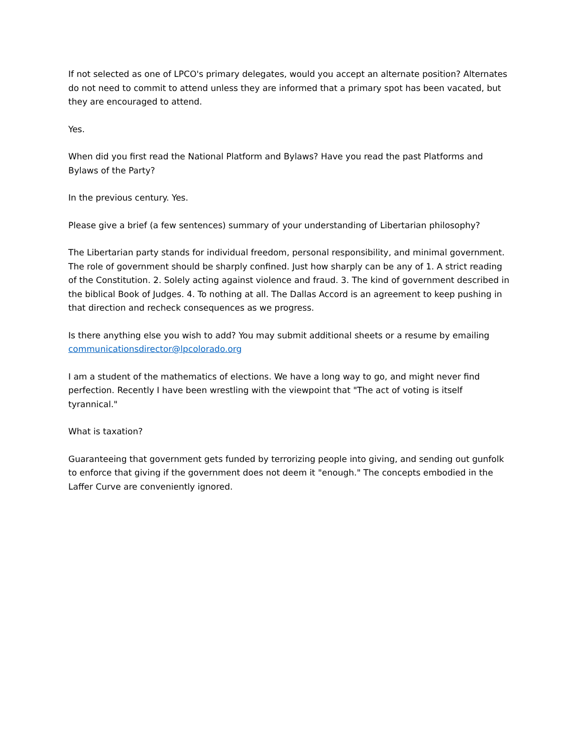If not selected as one of LPCO's primary delegates, would you accept an alternate position? Alternates do not need to commit to attend unless they are informed that a primary spot has been vacated, but they are encouraged to attend.
Yes.
When did you first read the National Platform and Bylaws? Have you read the past Platforms and Bylaws of the Party?
In the previous century. Yes.
Please give a brief (a few sentences) summary of your understanding of Libertarian philosophy?
The Libertarian party stands for individual freedom, personal responsibility, and minimal government. The role of government should be sharply confined. Just how sharply can be any of 1. A strict reading of the Constitution. 2. Solely acting against violence and fraud. 3. The kind of government described in the biblical Book of Judges. 4. To nothing at all. The Dallas Accord is an agreement to keep pushing in that direction and recheck consequences as we progress.
Is there anything else you wish to add? You may submit additional sheets or a resume by emailing communicationsdirector@lpcolorado.org
I am a student of the mathematics of elections. We have a long way to go, and might never find perfection. Recently I have been wrestling with the viewpoint that "The act of voting is itself tyrannical."
What is taxation?
Guaranteeing that government gets funded by terrorizing people into giving, and sending out gunfolk to enforce that giving if the government does not deem it "enough." The concepts embodied in the Laffer Curve are conveniently ignored.